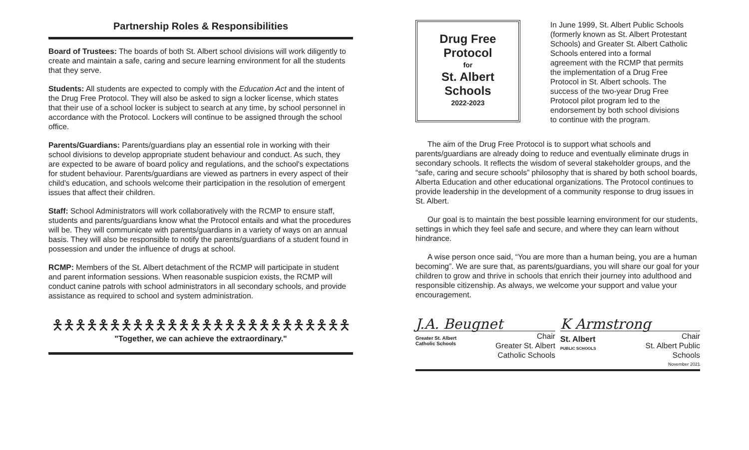Partnership Roles & Responsibilities
Board of Trustees: The boards of both St. Albert school divisions will work diligently to create and maintain a safe, caring and secure learning environment for all the students that they serve.
Students: All students are expected to comply with the Education Act and the intent of the Drug Free Protocol. They will also be asked to sign a locker license, which states that their use of a school locker is subject to search at any time, by school personnel in accordance with the Protocol. Lockers will continue to be assigned through the school office.
Parents/Guardians: Parents/guardians play an essential role in working with their school divisions to develop appropriate student behaviour and conduct. As such, they are expected to be aware of board policy and regulations, and the school's expectations for student behaviour. Parents/guardians are viewed as partners in every aspect of their child's education, and schools welcome their participation in the resolution of emergent issues that affect their children.
Staff: School Administrators will work collaboratively with the RCMP to ensure staff, students and parents/guardians know what the Protocol entails and what the procedures will be. They will communicate with parents/guardians in a variety of ways on an annual basis. They will also be responsible to notify the parents/guardians of a student found in possession and under the influence of drugs at school.
RCMP: Members of the St. Albert detachment of the RCMP will participate in student and parent information sessions. When reasonable suspicion exists, the RCMP will conduct canine patrols with school administrators in all secondary schools, and provide assistance as required to school and system administration.
🯅🯅🯅🯅🯅🯅🯅🯅🯅🯅🯅🯅🯅🯅🯅🯅🯅🯅🯅🯅🯅🯅🯅🯅🯅🯅
"Together, we can achieve the extraordinary."
Drug Free
Protocol
for
St. Albert
Schools
2022-2023
In June 1999, St. Albert Public Schools (formerly known as St. Albert Protestant Schools) and Greater St. Albert Catholic Schools entered into a formal agreement with the RCMP that permits the implementation of a Drug Free Protocol in St. Albert schools. The success of the two-year Drug Free Protocol pilot program led to the endorsement by both school divisions to continue with the program.
The aim of the Drug Free Protocol is to support what schools and parents/guardians are already doing to reduce and eventually eliminate drugs in secondary schools. It reflects the wisdom of several stakeholder groups, and the “safe, caring and secure schools” philosophy that is shared by both school boards, Alberta Education and other educational organizations. The Protocol continues to provide leadership in the development of a community response to drug issues in St. Albert.
Our goal is to maintain the best possible learning environment for our students, settings in which they feel safe and secure, and where they can learn without hindrance.
A wise person once said, “You are more than a human being, you are a human becoming”. We are sure that, as parents/guardians, you will share our goal for your children to grow and thrive in schools that enrich their journey into adulthood and responsible citizenship. As always, we welcome your support and value your encouragement.
J.A. Beugnet
Greater St. Albert
Catholic Schools
Chair
Greater St. Albert
Catholic Schools
K Armstrong
St. Albert
PUBLIC SCHOOLS
Chair
St. Albert Public
Schools
November 2021